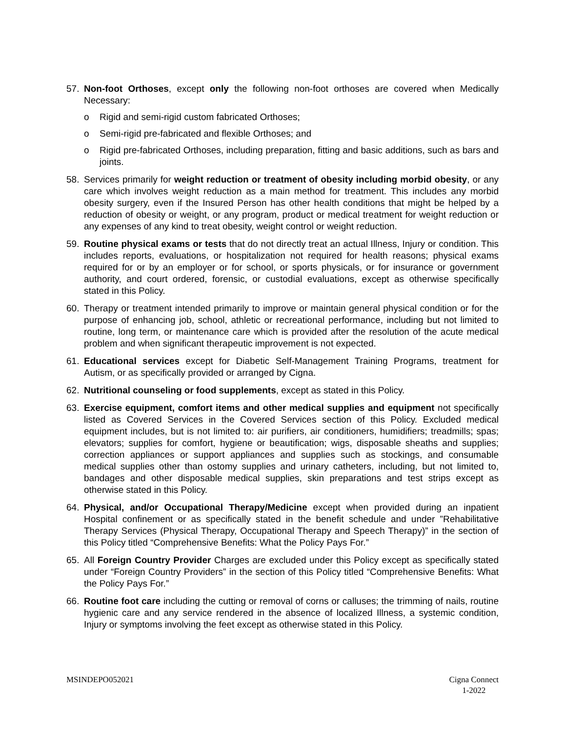57. Non-foot Orthoses, except only the following non-foot orthoses are covered when Medically Necessary:
o Rigid and semi-rigid custom fabricated Orthoses;
o Semi-rigid pre-fabricated and flexible Orthoses; and
o Rigid pre-fabricated Orthoses, including preparation, fitting and basic additions, such as bars and joints.
58. Services primarily for weight reduction or treatment of obesity including morbid obesity, or any care which involves weight reduction as a main method for treatment. This includes any morbid obesity surgery, even if the Insured Person has other health conditions that might be helped by a reduction of obesity or weight, or any program, product or medical treatment for weight reduction or any expenses of any kind to treat obesity, weight control or weight reduction.
59. Routine physical exams or tests that do not directly treat an actual Illness, Injury or condition. This includes reports, evaluations, or hospitalization not required for health reasons; physical exams required for or by an employer or for school, or sports physicals, or for insurance or government authority, and court ordered, forensic, or custodial evaluations, except as otherwise specifically stated in this Policy.
60. Therapy or treatment intended primarily to improve or maintain general physical condition or for the purpose of enhancing job, school, athletic or recreational performance, including but not limited to routine, long term, or maintenance care which is provided after the resolution of the acute medical problem and when significant therapeutic improvement is not expected.
61. Educational services except for Diabetic Self-Management Training Programs, treatment for Autism, or as specifically provided or arranged by Cigna.
62. Nutritional counseling or food supplements, except as stated in this Policy.
63. Exercise equipment, comfort items and other medical supplies and equipment not specifically listed as Covered Services in the Covered Services section of this Policy. Excluded medical equipment includes, but is not limited to: air purifiers, air conditioners, humidifiers; treadmills; spas; elevators; supplies for comfort, hygiene or beautification; wigs, disposable sheaths and supplies; correction appliances or support appliances and supplies such as stockings, and consumable medical supplies other than ostomy supplies and urinary catheters, including, but not limited to, bandages and other disposable medical supplies, skin preparations and test strips except as otherwise stated in this Policy.
64. Physical, and/or Occupational Therapy/Medicine except when provided during an inpatient Hospital confinement or as specifically stated in the benefit schedule and under ”Rehabilitative Therapy Services (Physical Therapy, Occupational Therapy and Speech Therapy)” in the section of this Policy titled “Comprehensive Benefits: What the Policy Pays For.”
65. All Foreign Country Provider Charges are excluded under this Policy except as specifically stated under “Foreign Country Providers” in the section of this Policy titled “Comprehensive Benefits: What the Policy Pays For.”
66. Routine foot care including the cutting or removal of corns or calluses; the trimming of nails, routine hygienic care and any service rendered in the absence of localized Illness, a systemic condition, Injury or symptoms involving the feet except as otherwise stated in this Policy.
MSINDEPO052021 Cigna Connect
1-2022